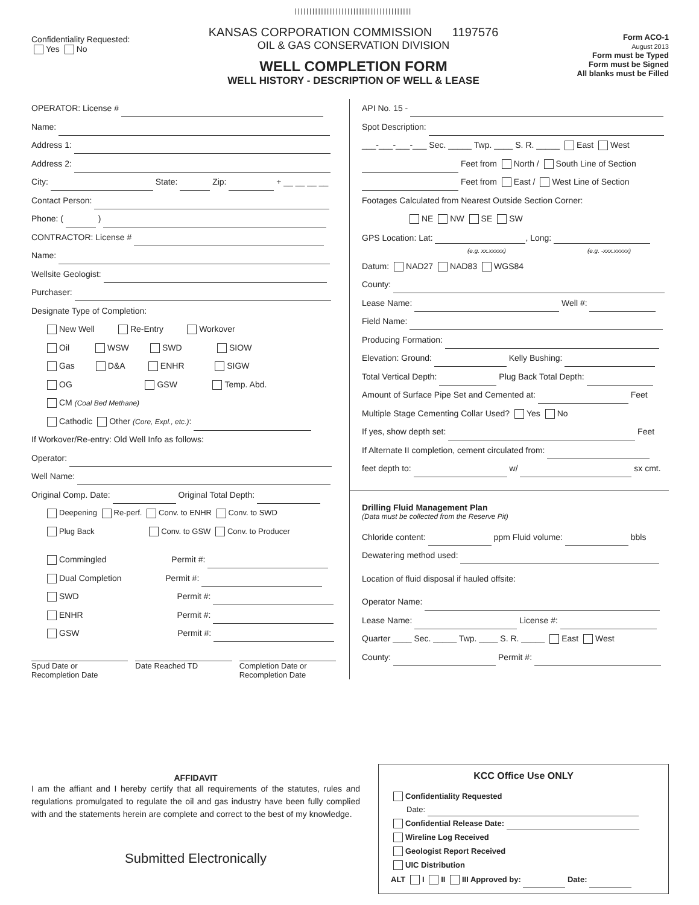Confidentiality Requested:
Yes No
||||||||||||||||||||||||||||||||||||||||
KANSAS CORPORATION COMMISSION 1197576
OIL & GAS CONSERVATION DIVISION
WELL COMPLETION FORM
WELL HISTORY - DESCRIPTION OF WELL & LEASE
Form ACO-1
August 2013
Form must be Typed
Form must be Signed
All blanks must be Filled
OPERATOR: License #
Name:
Address 1:
Address 2:
City: State: Zip: + __ __ __ __
Contact Person:
Phone: ( )
CONTRACTOR: License #
Name:
Wellsite Geologist:
Purchaser:
Designate Type of Completion:
New Well Re-Entry Workover
Oil WSW SWD SIOW
Gas D&A ENHR SIGW
OG GSW Temp. Abd.
CM (Coal Bed Methane)
Cathodic Other (Core, Expl., etc.):
If Workover/Re-entry: Old Well Info as follows:
Operator:
Well Name:
Original Comp. Date: Original Total Depth:
Deepening Re-perf. Conv. to ENHR Conv. to SWD
Plug Back Conv. to GSW Conv. to Producer
Commingled Permit #:
Dual Completion Permit #:
SWD Permit #:
ENHR Permit #:
GSW Permit #:
Spud Date or
Recompletion Date
Date Reached TD Completion Date or
Recompletion Date
API No. 15 -
Spot Description:
___-___-___-___ Sec. _____ Twp. ____ S. R. _____ East West
Feet from North / South Line of Section
Feet from East / West Line of Section
Footages Calculated from Nearest Outside Section Corner:
NE NW SE SW
GPS Location: Lat: , Long:
(e.g. xx.xxxxx) (e.g. -xxx.xxxxx)
Datum: NAD27 NAD83 WGS84
County:
Lease Name: Well #:
Field Name:
Producing Formation:
Elevation: Ground: Kelly Bushing:
Total Vertical Depth: Plug Back Total Depth:
Amount of Surface Pipe Set and Cemented at: Feet
Multiple Stage Cementing Collar Used? Yes No
If yes, show depth set: Feet
If Alternate II completion, cement circulated from:
feet depth to: w/ sx cmt.
Drilling Fluid Management Plan
(Data must be collected from the Reserve Pit)
Chloride content: ppm Fluid volume: bbls
Dewatering method used:
Location of fluid disposal if hauled offsite:
Operator Name:
Lease Name: License #:
Quarter ____ Sec. _____ Twp. ____ S. R. _____ East West
County: Permit #:
AFFIDAVIT
I am the affiant and I hereby certify that all requirements of the statutes, rules and regulations promulgated to regulate the oil and gas industry have been fully complied with and the statements herein are complete and correct to the best of my knowledge.
Submitted Electronically
KCC Office Use ONLY
Confidentiality Requested
Date:
Confidential Release Date:
Wireline Log Received
Geologist Report Received
UIC Distribution
ALT I II III Approved by: Date: